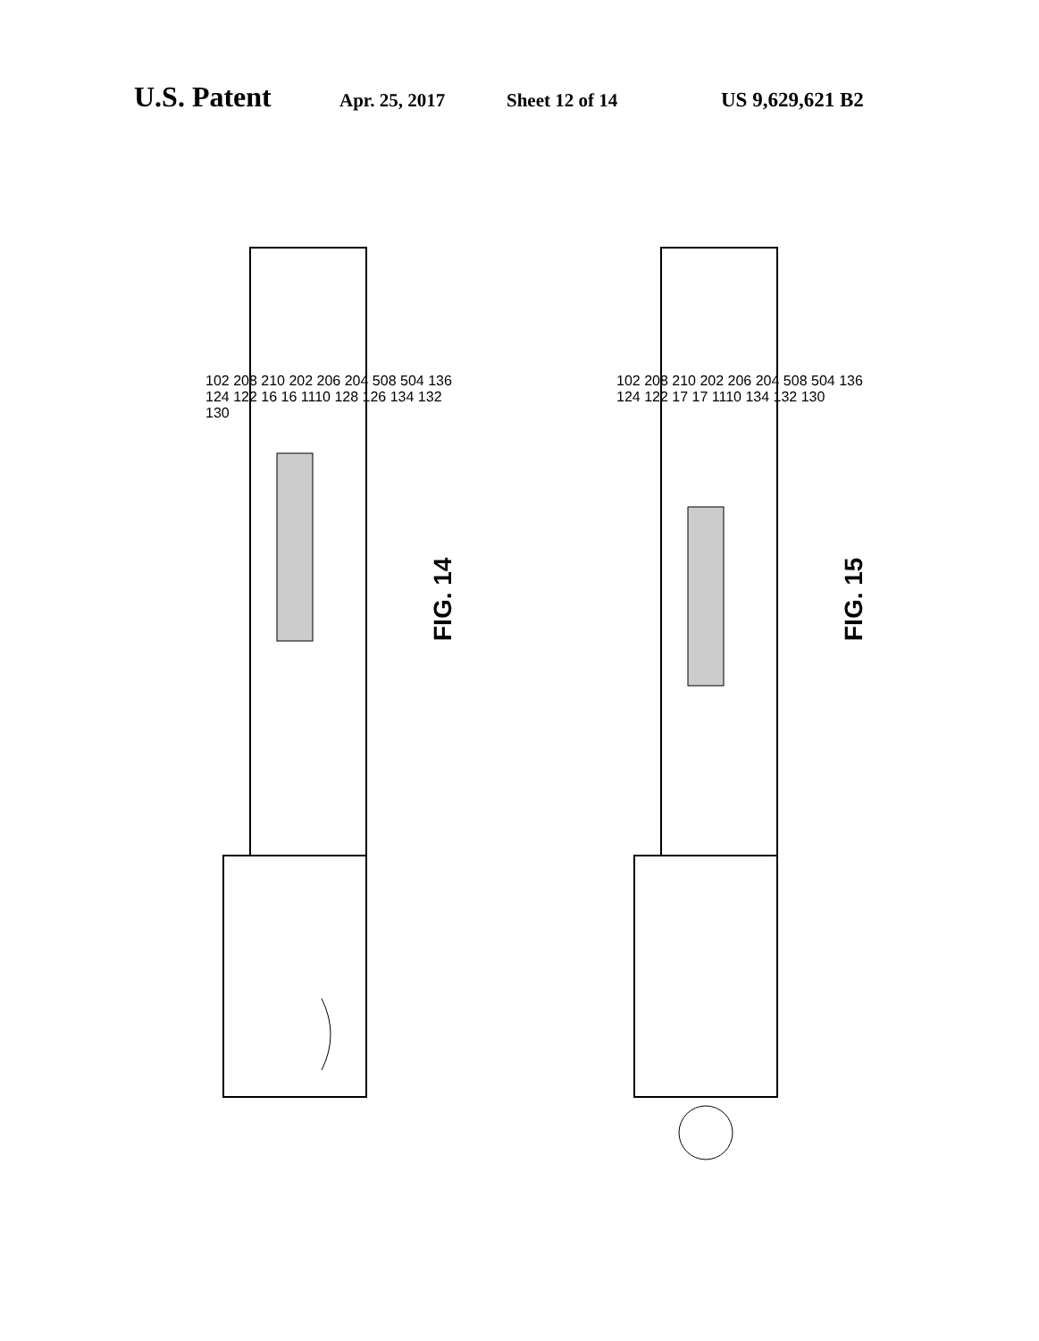U.S. Patent Apr. 25, 2017 Sheet 12 of 14 US 9,629,621 B2
FIG. 14
102 208 210 202 206 204 508 504 136 124 122 16 16 1110 128 126 134 132 130
FIG. 15
102 208 210 202 206 204 508 504 136 124 122 17 17 1110 134 132 130